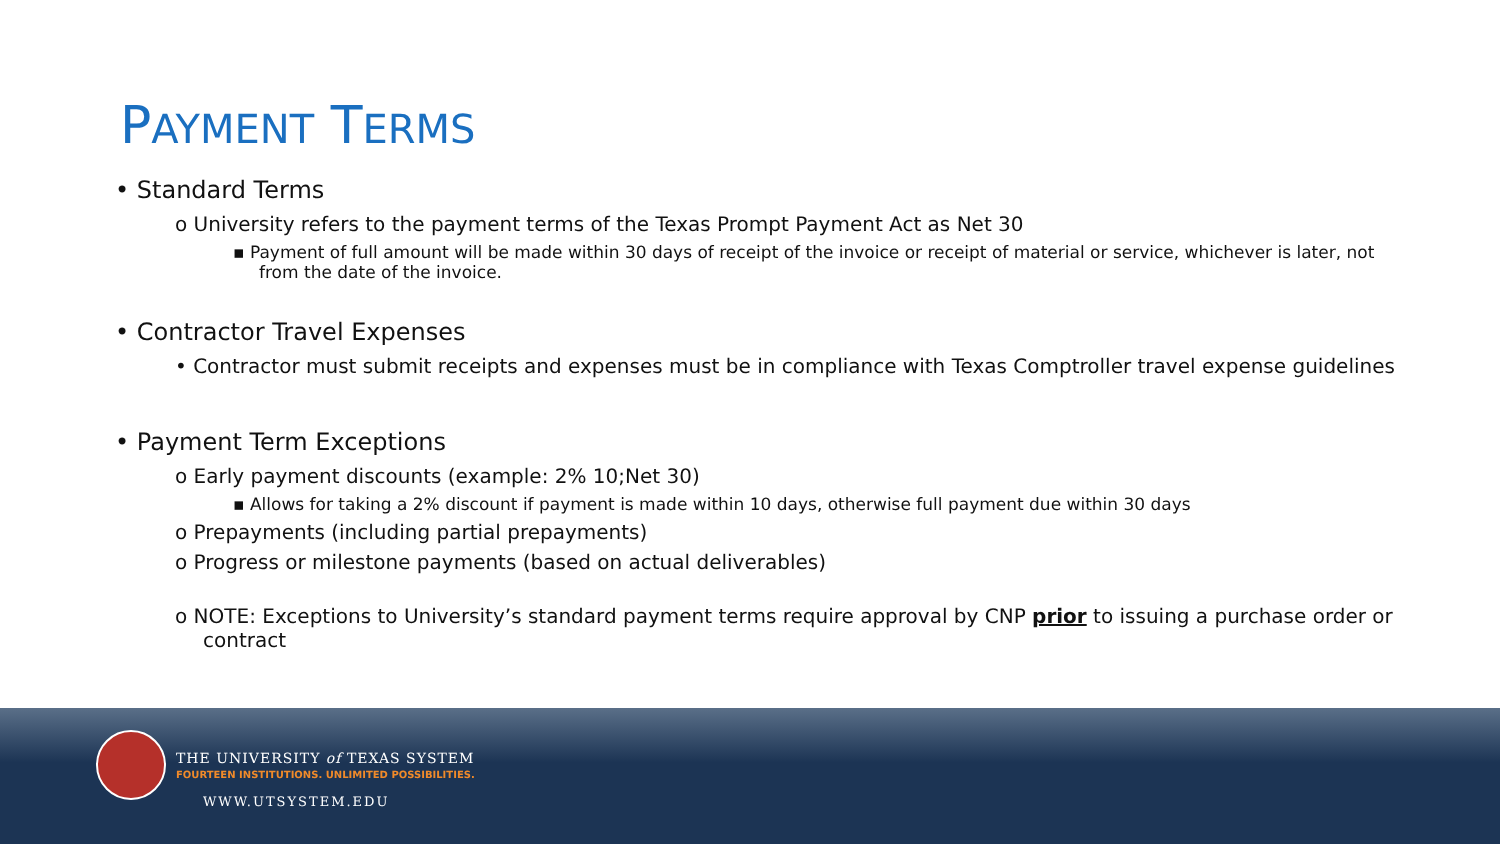PAYMENT TERMS
• Standard Terms
o University refers to the payment terms of the Texas Prompt Payment Act as Net 30
▪ Payment of full amount will be made within 30 days of receipt of the invoice or receipt of material or service, whichever is later, not from the date of the invoice.
• Contractor Travel Expenses
• Contractor must submit receipts and expenses must be in compliance with Texas Comptroller travel expense guidelines
• Payment Term Exceptions
o Early payment discounts (example: 2% 10;Net 30)
▪ Allows for taking a 2% discount if payment is made within 10 days, otherwise full payment due within 30 days
o Prepayments (including partial prepayments)
o Progress or milestone payments (based on actual deliverables)
o NOTE: Exceptions to University’s standard payment terms require approval by CNP prior to issuing a purchase order or contract
THE UNIVERSITY of TEXAS SYSTEM
FOURTEEN INSTITUTIONS. UNLIMITED POSSIBILITIES.
WWW.UTSYSTEM.EDU